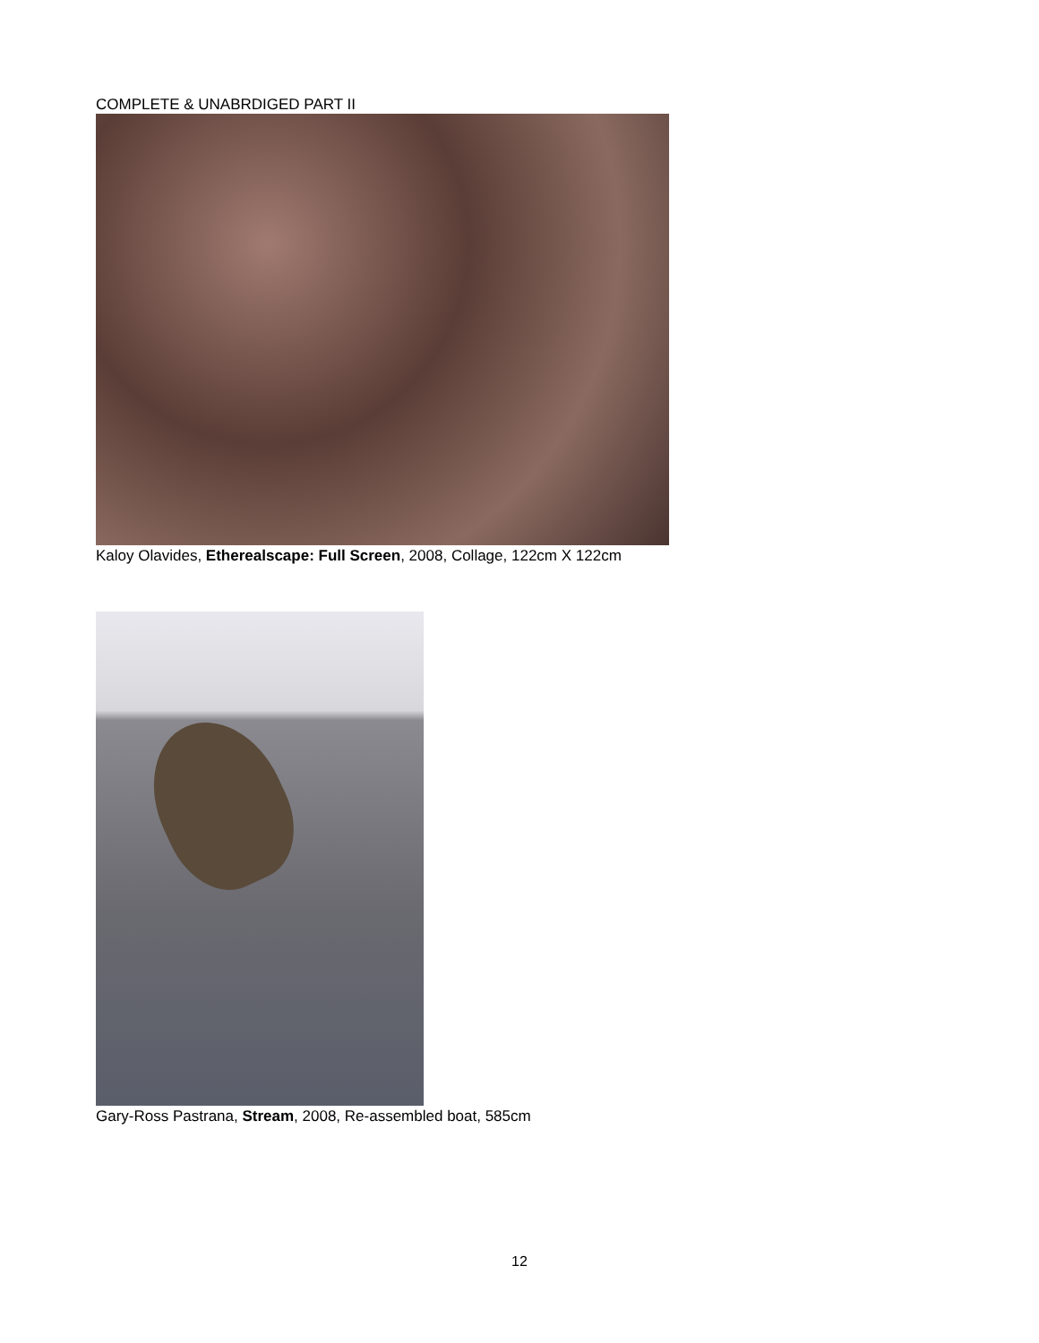COMPLETE & UNABRDIGED PART II
Kaloy Olavides, Etherealscape: Full Screen, 2008, Collage, 122cm X 122cm
Gary-Ross Pastrana, Stream, 2008, Re-assembled boat, 585cm
12